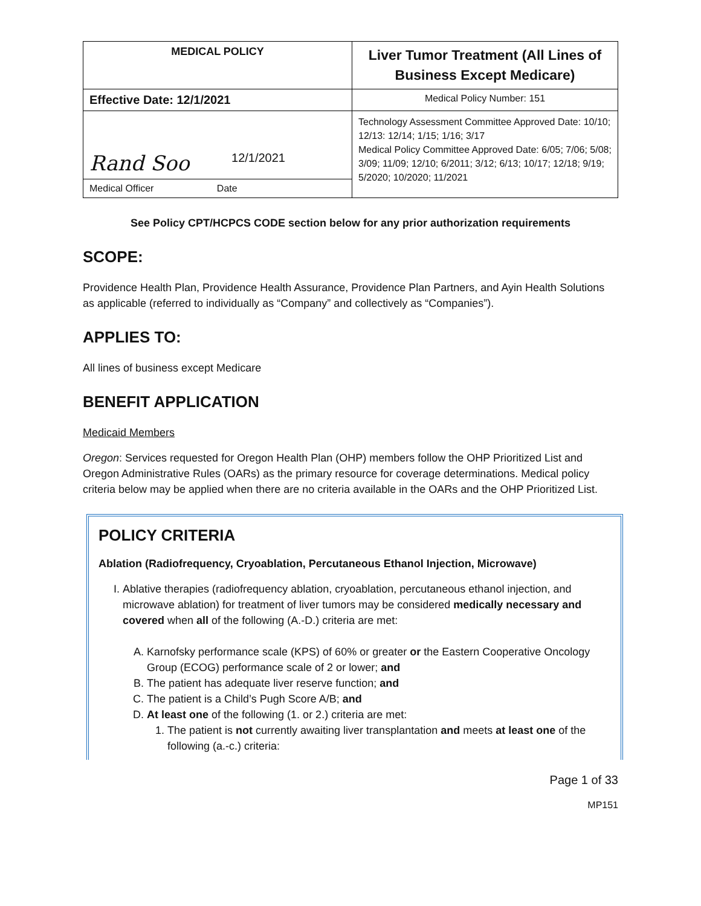| MEDICAL POLICY | Liver Tumor Treatment (All Lines of Business Except Medicare) |
| Effective Date: 12/1/2021 | Medical Policy Number: 151 |
| Rand Soo 12/1/2021 | Technology Assessment Committee Approved Date: 10/10; 12/13: 12/14; 1/15; 1/16; 3/17 Medical Policy Committee Approved Date: 6/05; 7/06; 5/08; 3/09; 11/09; 12/10; 6/2011; 3/12; 6/13; 10/17; 12/18; 9/19; 5/2020; 10/2020; 11/2021 |
| Medical Officer Date | |
See Policy CPT/HCPCS CODE section below for any prior authorization requirements
SCOPE:
Providence Health Plan, Providence Health Assurance, Providence Plan Partners, and Ayin Health Solutions as applicable (referred to individually as “Company” and collectively as “Companies”).
APPLIES TO:
All lines of business except Medicare
BENEFIT APPLICATION
Medicaid Members
Oregon: Services requested for Oregon Health Plan (OHP) members follow the OHP Prioritized List and Oregon Administrative Rules (OARs) as the primary resource for coverage determinations. Medical policy criteria below may be applied when there are no criteria available in the OARs and the OHP Prioritized List.
POLICY CRITERIA
Ablation (Radiofrequency, Cryoablation, Percutaneous Ethanol Injection, Microwave)
I. Ablative therapies (radiofrequency ablation, cryoablation, percutaneous ethanol injection, and microwave ablation) for treatment of liver tumors may be considered medically necessary and covered when all of the following (A.-D.) criteria are met:
A. Karnofsky performance scale (KPS) of 60% or greater or the Eastern Cooperative Oncology Group (ECOG) performance scale of 2 or lower; and
B. The patient has adequate liver reserve function; and
C. The patient is a Child’s Pugh Score A/B; and
D. At least one of the following (1. or 2.) criteria are met:
1. The patient is not currently awaiting liver transplantation and meets at least one of the following (a.-c.) criteria:
Page 1 of 33
MP151